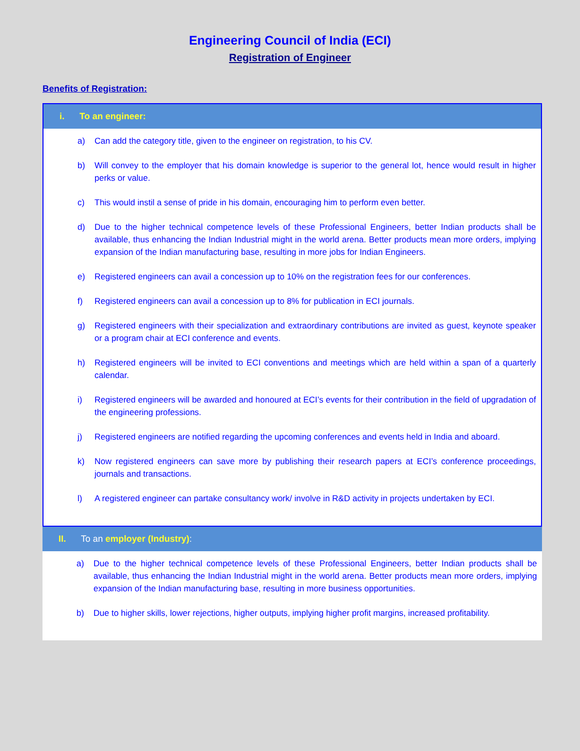Engineering Council of India (ECI)
Registration of Engineer
Benefits of Registration:
i. To an engineer:
a) Can add the category title, given to the engineer on registration, to his CV.
b) Will convey to the employer that his domain knowledge is superior to the general lot, hence would result in higher perks or value.
c) This would instil a sense of pride in his domain, encouraging him to perform even better.
d) Due to the higher technical competence levels of these Professional Engineers, better Indian products shall be available, thus enhancing the Indian Industrial might in the world arena. Better products mean more orders, implying expansion of the Indian manufacturing base, resulting in more jobs for Indian Engineers.
e) Registered engineers can avail a concession up to 10% on the registration fees for our conferences.
f) Registered engineers can avail a concession up to 8% for publication in ECI journals.
g) Registered engineers with their specialization and extraordinary contributions are invited as guest, keynote speaker or a program chair at ECI conference and events.
h) Registered engineers will be invited to ECI conventions and meetings which are held within a span of a quarterly calendar.
i) Registered engineers will be awarded and honoured at ECI’s events for their contribution in the field of upgradation of the engineering professions.
j) Registered engineers are notified regarding the upcoming conferences and events held in India and aboard.
k) Now registered engineers can save more by publishing their research papers at ECI’s conference proceedings, journals and transactions.
l) A registered engineer can partake consultancy work/ involve in R&D activity in projects undertaken by ECI.
II. To an employer (Industry):
a) Due to the higher technical competence levels of these Professional Engineers, better Indian products shall be available, thus enhancing the Indian Industrial might in the world arena. Better products mean more orders, implying expansion of the Indian manufacturing base, resulting in more business opportunities.
b) Due to higher skills, lower rejections, higher outputs, implying higher profit margins, increased profitability.